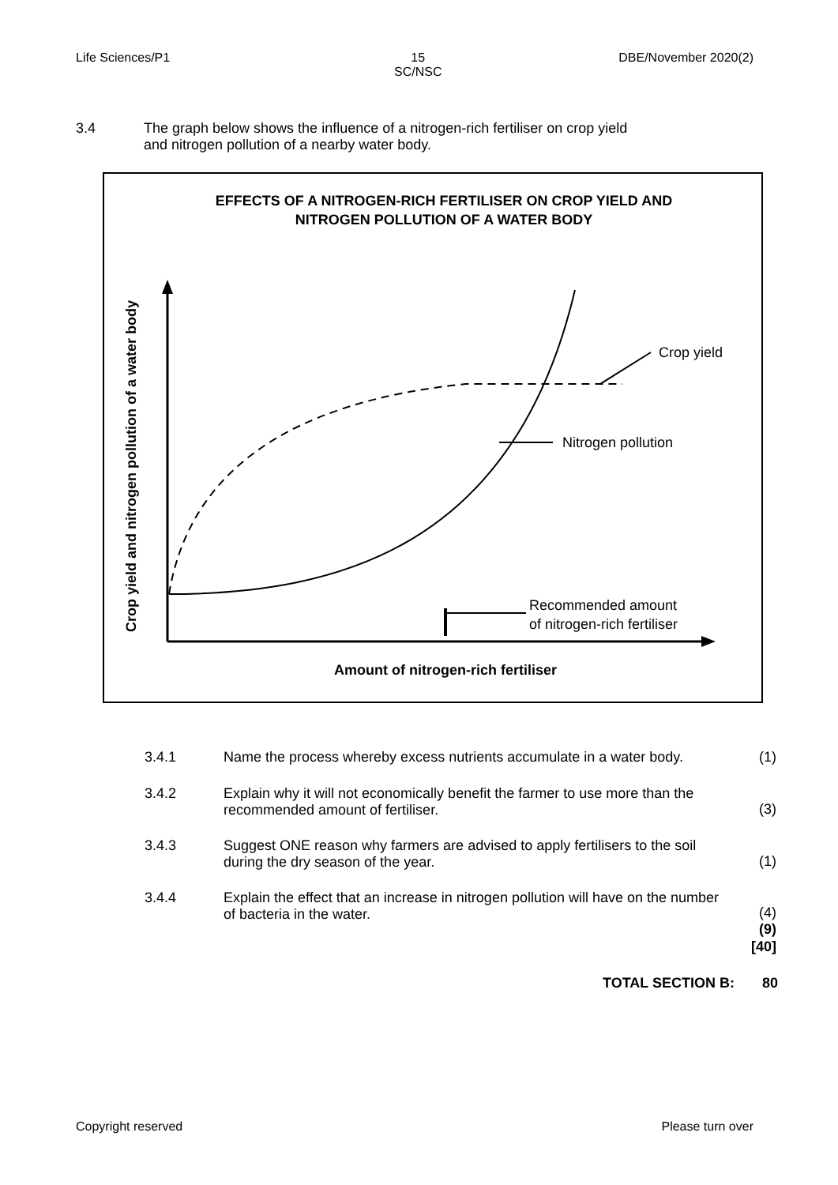Life Sciences/P1 15
SC/NSC DBE/November 2020(2)
3.4 The graph below shows the influence of a nitrogen-rich fertiliser on crop yield
and nitrogen pollution of a nearby water body.
EFFECTS OF A NITROGEN-RICH FERTILISER ON CROP YIELD AND
NITROGEN POLLUTION OF A WATER BODY
Crop yield and nitrogen pollution of a water body
Crop yield
Nitrogen pollution
Recommended amount
of nitrogen-rich fertiliser
Amount of nitrogen-rich fertiliser
3.4.1 Name the process whereby excess nutrients accumulate in a water body. (1)
3.4.2 Explain why it will not economically benefit the farmer to use more than the recommended amount of fertiliser. (3)
3.4.3 Suggest ONE reason why farmers are advised to apply fertilisers to the soil during the dry season of the year. (1)
3.4.4 Explain the effect that an increase in nitrogen pollution will have on the number of bacteria in the water.
(4)
(9)
[40]
TOTAL SECTION B: 80
Copyright reserved Please turn over